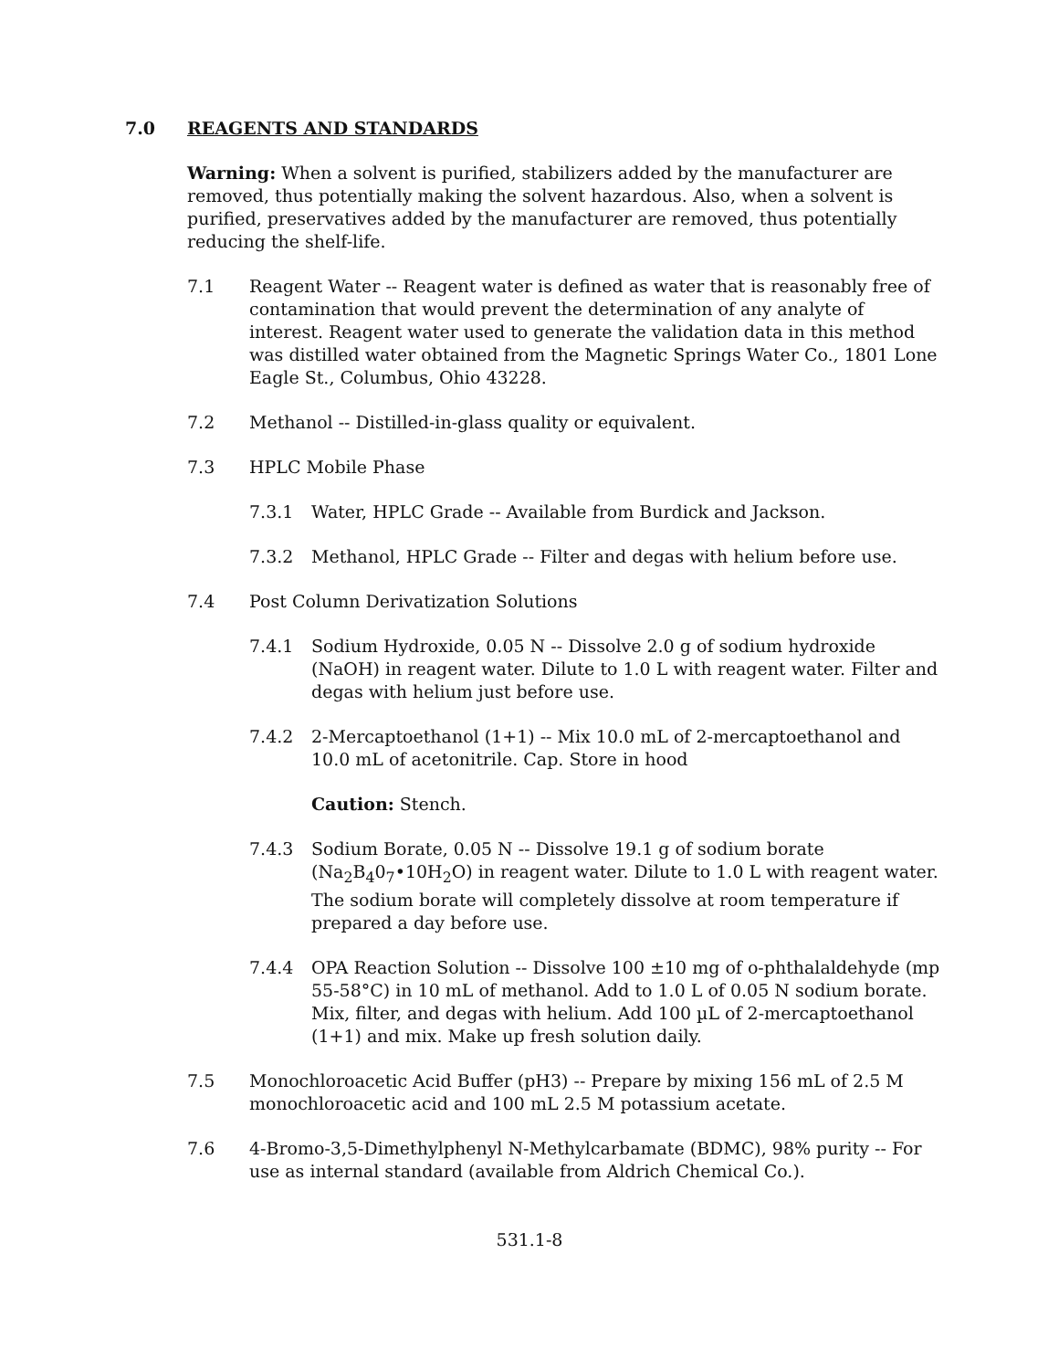7.0 REAGENTS AND STANDARDS
Warning: When a solvent is purified, stabilizers added by the manufacturer are removed, thus potentially making the solvent hazardous. Also, when a solvent is purified, preservatives added by the manufacturer are removed, thus potentially reducing the shelf-life.
7.1 Reagent Water -- Reagent water is defined as water that is reasonably free of contamination that would prevent the determination of any analyte of interest. Reagent water used to generate the validation data in this method was distilled water obtained from the Magnetic Springs Water Co., 1801 Lone Eagle St., Columbus, Ohio 43228.
7.2 Methanol -- Distilled-in-glass quality or equivalent.
7.3 HPLC Mobile Phase
7.3.1 Water, HPLC Grade -- Available from Burdick and Jackson.
7.3.2 Methanol, HPLC Grade -- Filter and degas with helium before use.
7.4 Post Column Derivatization Solutions
7.4.1 Sodium Hydroxide, 0.05 N -- Dissolve 2.0 g of sodium hydroxide (NaOH) in reagent water. Dilute to 1.0 L with reagent water. Filter and degas with helium just before use.
7.4.2 2-Mercaptoethanol (1+1) -- Mix 10.0 mL of 2-mercaptoethanol and 10.0 mL of acetonitrile. Cap. Store in hood
Caution: Stench.
7.4.3 Sodium Borate, 0.05 N -- Dissolve 19.1 g of sodium borate (Na<sub>2</sub>B<sub>4</sub>0<sub>7</sub>•10H<sub>2</sub>O) in reagent water. Dilute to 1.0 L with reagent water. The sodium borate will completely dissolve at room temperature if prepared a day before use.
7.4.4 OPA Reaction Solution -- Dissolve 100 ±10 mg of o-phthalaldehyde (mp 55-58°C) in 10 mL of methanol. Add to 1.0 L of 0.05 N sodium borate. Mix, filter, and degas with helium. Add 100 µL of 2-mercaptoethanol (1+1) and mix. Make up fresh solution daily.
7.5 Monochloroacetic Acid Buffer (pH3) -- Prepare by mixing 156 mL of 2.5 M monochloroacetic acid and 100 mL 2.5 M potassium acetate.
7.6 4-Bromo-3,5-Dimethylphenyl N-Methylcarbamate (BDMC), 98% purity -- For use as internal standard (available from Aldrich Chemical Co.).
531.1-8